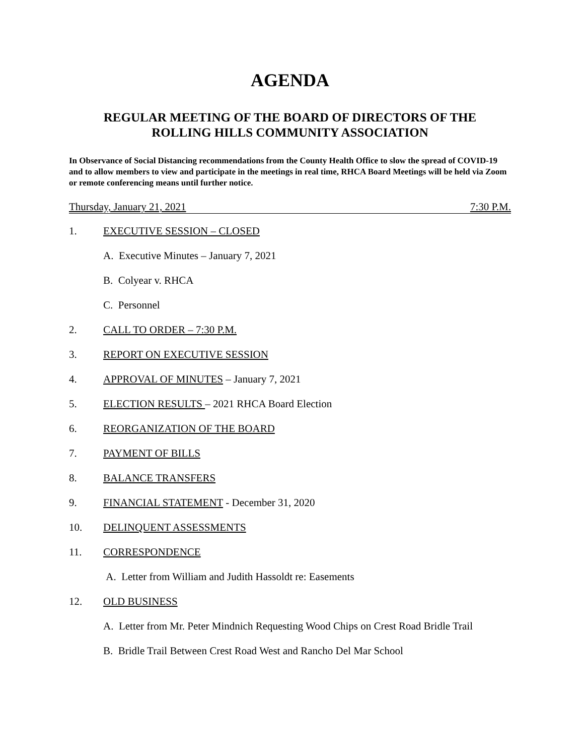AGENDA
REGULAR MEETING OF THE BOARD OF DIRECTORS OF THE
ROLLING HILLS COMMUNITY ASSOCIATION
In Observance of Social Distancing recommendations from the County Health Office to slow the spread of COVID-19 and to allow members to view and participate in the meetings in real time, RHCA Board Meetings will be held via Zoom or remote conferencing means until further notice.
Thursday, January 21, 2021 7:30 P.M.
1. EXECUTIVE SESSION – CLOSED
A. Executive Minutes – January 7, 2021
B. Colyear v. RHCA
C. Personnel
2. CALL TO ORDER – 7:30 P.M.
3. REPORT ON EXECUTIVE SESSION
4. APPROVAL OF MINUTES – January 7, 2021
5. ELECTION RESULTS – 2021 RHCA Board Election
6. REORGANIZATION OF THE BOARD
7. PAYMENT OF BILLS
8. BALANCE TRANSFERS
9. FINANCIAL STATEMENT - December 31, 2020
10. DELINQUENT ASSESSMENTS
11. CORRESPONDENCE
A. Letter from William and Judith Hassoldt re: Easements
12. OLD BUSINESS
A. Letter from Mr. Peter Mindnich Requesting Wood Chips on Crest Road Bridle Trail
B. Bridle Trail Between Crest Road West and Rancho Del Mar School